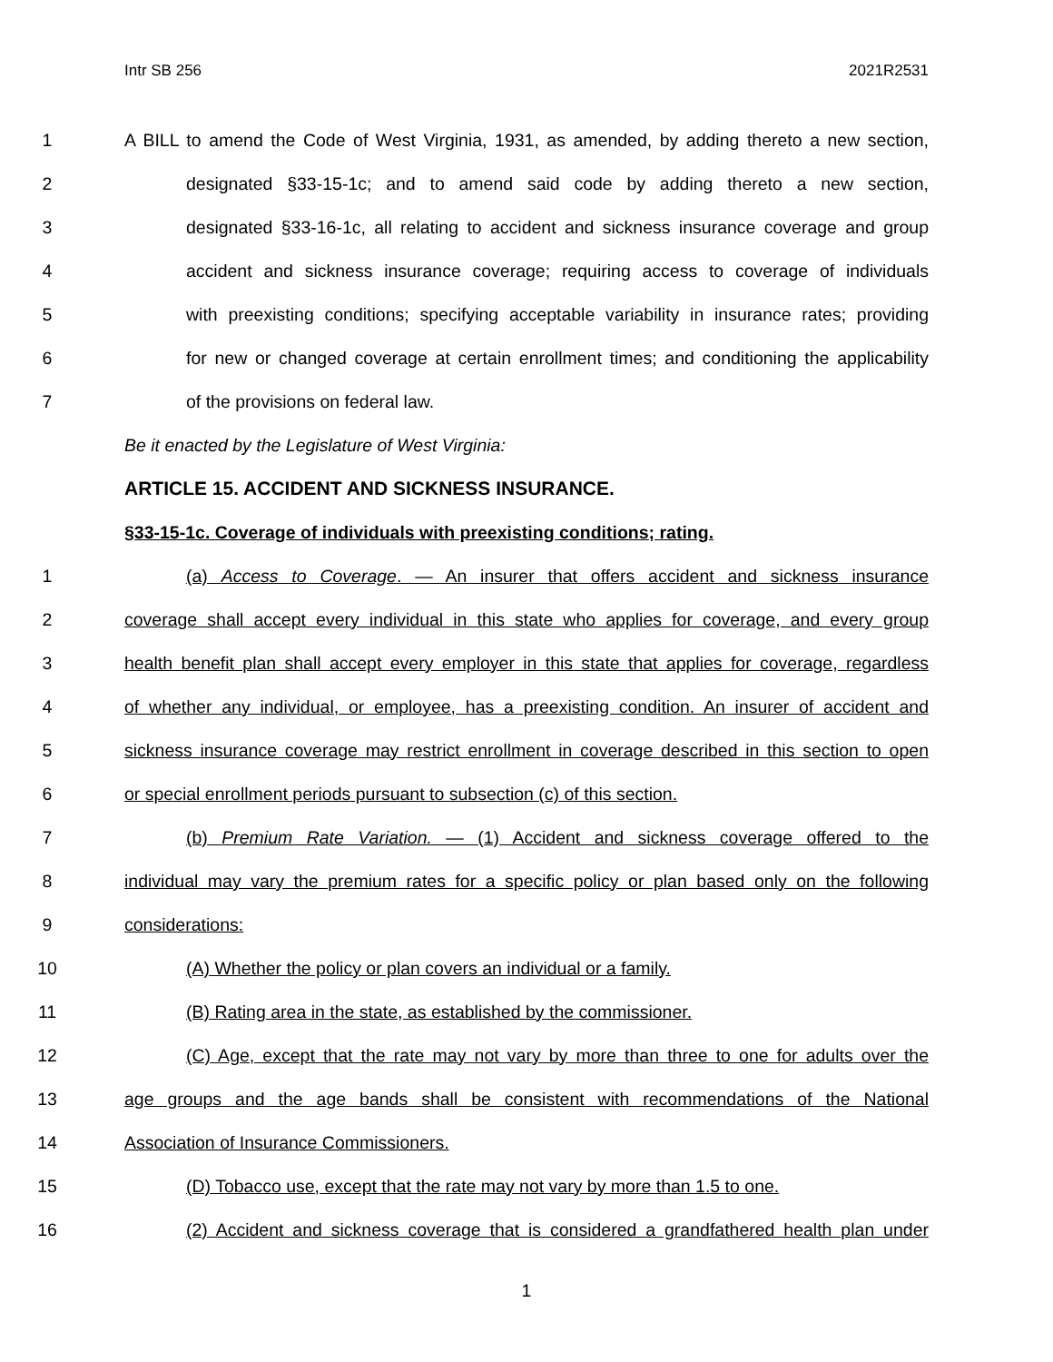Intr SB 256 2021R2531
1 A BILL to amend the Code of West Virginia, 1931, as amended, by adding thereto a new section,
2 designated §33-15-1c; and to amend said code by adding thereto a new section,
3 designated §33-16-1c, all relating to accident and sickness insurance coverage and group
4 accident and sickness insurance coverage; requiring access to coverage of individuals
5 with preexisting conditions; specifying acceptable variability in insurance rates; providing
6 for new or changed coverage at certain enrollment times; and conditioning the applicability
7 of the provisions on federal law.
Be it enacted by the Legislature of West Virginia:
ARTICLE 15. ACCIDENT AND SICKNESS INSURANCE.
§33-15-1c. Coverage of individuals with preexisting conditions; rating.
1 (a) Access to Coverage. — An insurer that offers accident and sickness insurance
2 coverage shall accept every individual in this state who applies for coverage, and every group
3 health benefit plan shall accept every employer in this state that applies for coverage, regardless
4 of whether any individual, or employee, has a preexisting condition. An insurer of accident and
5 sickness insurance coverage may restrict enrollment in coverage described in this section to open
6 or special enrollment periods pursuant to subsection (c) of this section.
7 (b) Premium Rate Variation. — (1) Accident and sickness coverage offered to the
8 individual may vary the premium rates for a specific policy or plan based only on the following
9 considerations:
10 (A) Whether the policy or plan covers an individual or a family.
11 (B) Rating area in the state, as established by the commissioner.
12 (C) Age, except that the rate may not vary by more than three to one for adults over the
13 age groups and the age bands shall be consistent with recommendations of the National
14 Association of Insurance Commissioners.
15 (D) Tobacco use, except that the rate may not vary by more than 1.5 to one.
16 (2) Accident and sickness coverage that is considered a grandfathered health plan under
1